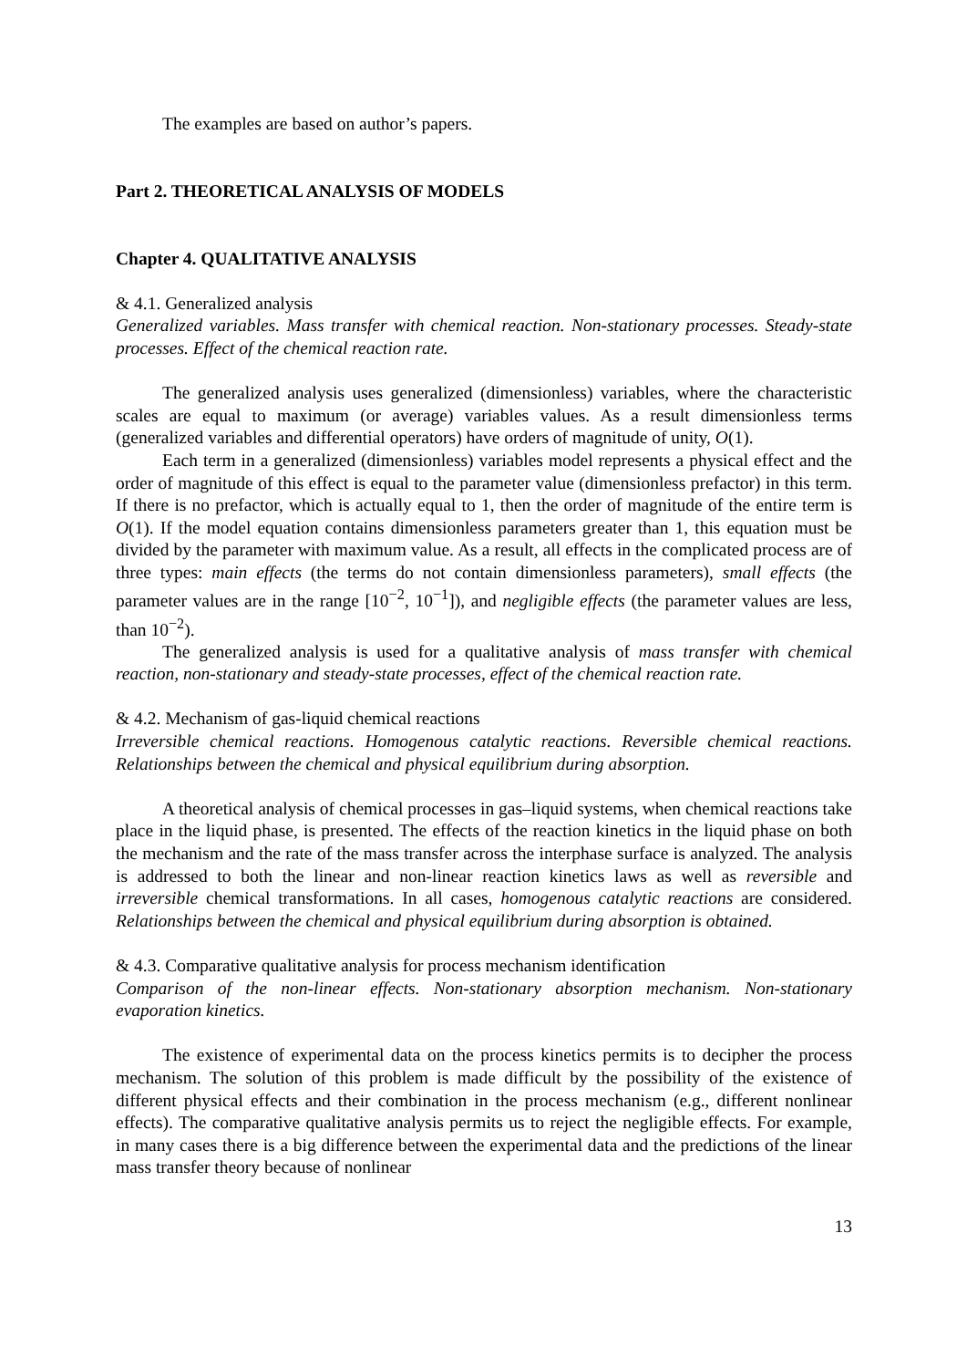The examples are based on author’s papers.
Part 2. THEORETICAL ANALYSIS OF MODELS
Chapter 4. QUALITATIVE ANALYSIS
& 4.1. Generalized analysis
Generalized variables. Mass transfer with chemical reaction. Non-stationary processes. Steady-state processes. Effect of the chemical reaction rate.
The generalized analysis uses generalized (dimensionless) variables, where the characteristic scales are equal to maximum (or average) variables values. As a result dimensionless terms (generalized variables and differential operators) have orders of magnitude of unity, O(1).
Each term in a generalized (dimensionless) variables model represents a physical effect and the order of magnitude of this effect is equal to the parameter value (dimensionless prefactor) in this term. If there is no prefactor, which is actually equal to 1, then the order of magnitude of the entire term is O(1). If the model equation contains dimensionless parameters greater than 1, this equation must be divided by the parameter with maximum value. As a result, all effects in the complicated process are of three types: main effects (the terms do not contain dimensionless parameters), small effects (the parameter values are in the range [10<sup>−2</sup>, 10<sup>−1</sup>]), and negligible effects (the parameter values are less, than 10<sup>−2</sup>).
The generalized analysis is used for a qualitative analysis of mass transfer with chemical reaction, non-stationary and steady-state processes, effect of the chemical reaction rate.
& 4.2. Mechanism of gas-liquid chemical reactions
Irreversible chemical reactions. Homogenous catalytic reactions. Reversible chemical reactions. Relationships between the chemical and physical equilibrium during absorption.
A theoretical analysis of chemical processes in gas–liquid systems, when chemical reactions take place in the liquid phase, is presented. The effects of the reaction kinetics in the liquid phase on both the mechanism and the rate of the mass transfer across the interphase surface is analyzed. The analysis is addressed to both the linear and non-linear reaction kinetics laws as well as reversible and irreversible chemical transformations. In all cases, homogenous catalytic reactions are considered. Relationships between the chemical and physical equilibrium during absorption is obtained.
& 4.3. Comparative qualitative analysis for process mechanism identification
Comparison of the non-linear effects. Non-stationary absorption mechanism. Non-stationary evaporation kinetics.
The existence of experimental data on the process kinetics permits is to decipher the process mechanism. The solution of this problem is made difficult by the possibility of the existence of different physical effects and their combination in the process mechanism (e.g., different nonlinear effects). The comparative qualitative analysis permits us to reject the negligible effects. For example, in many cases there is a big difference between the experimental data and the predictions of the linear mass transfer theory because of nonlinear
13